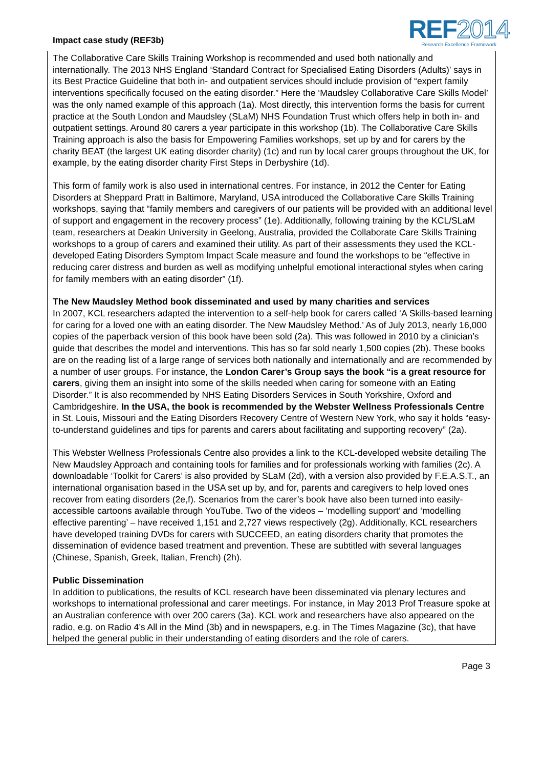Impact case study (REF3b)
REF2014
Research Excellence Framework
The Collaborative Care Skills Training Workshop is recommended and used both nationally and internationally. The 2013 NHS England ‘Standard Contract for Specialised Eating Disorders (Adults)’ says in its Best Practice Guideline that both in- and outpatient services should include provision of “expert family interventions specifically focused on the eating disorder.” Here the ‘Maudsley Collaborative Care Skills Model’ was the only named example of this approach (1a). Most directly, this intervention forms the basis for current practice at the South London and Maudsley (SLaM) NHS Foundation Trust which offers help in both in- and outpatient settings. Around 80 carers a year participate in this workshop (1b). The Collaborative Care Skills Training approach is also the basis for Empowering Families workshops, set up by and for carers by the charity BEAT (the largest UK eating disorder charity) (1c) and run by local carer groups throughout the UK, for example, by the eating disorder charity First Steps in Derbyshire (1d).
This form of family work is also used in international centres. For instance, in 2012 the Center for Eating Disorders at Sheppard Pratt in Baltimore, Maryland, USA introduced the Collaborative Care Skills Training workshops, saying that “family members and caregivers of our patients will be provided with an additional level of support and engagement in the recovery process” (1e). Additionally, following training by the KCL/SLaM team, researchers at Deakin University in Geelong, Australia, provided the Collaborate Care Skills Training workshops to a group of carers and examined their utility. As part of their assessments they used the KCL-developed Eating Disorders Symptom Impact Scale measure and found the workshops to be “effective in reducing carer distress and burden as well as modifying unhelpful emotional interactional styles when caring for family members with an eating disorder” (1f).
The New Maudsley Method book disseminated and used by many charities and services
In 2007, KCL researchers adapted the intervention to a self-help book for carers called ‘A Skills-based learning for caring for a loved one with an eating disorder. The New Maudsley Method.’ As of July 2013, nearly 16,000 copies of the paperback version of this book have been sold (2a). This was followed in 2010 by a clinician’s guide that describes the model and interventions. This has so far sold nearly 1,500 copies (2b). These books are on the reading list of a large range of services both nationally and internationally and are recommended by a number of user groups. For instance, the London Carer’s Group says the book “is a great resource for carers, giving them an insight into some of the skills needed when caring for someone with an Eating Disorder.” It is also recommended by NHS Eating Disorders Services in South Yorkshire, Oxford and Cambridgeshire. In the USA, the book is recommended by the Webster Wellness Professionals Centre in St. Louis, Missouri and the Eating Disorders Recovery Centre of Western New York, who say it holds “easy-to-understand guidelines and tips for parents and carers about facilitating and supporting recovery” (2a).
This Webster Wellness Professionals Centre also provides a link to the KCL-developed website detailing The New Maudsley Approach and containing tools for families and for professionals working with families (2c). A downloadable ‘Toolkit for Carers’ is also provided by SLaM (2d), with a version also provided by F.E.A.S.T., an international organisation based in the USA set up by, and for, parents and caregivers to help loved ones recover from eating disorders (2e,f). Scenarios from the carer’s book have also been turned into easily-accessible cartoons available through YouTube. Two of the videos – ‘modelling support’ and ‘modelling effective parenting’ – have received 1,151 and 2,727 views respectively (2g). Additionally, KCL researchers have developed training DVDs for carers with SUCCEED, an eating disorders charity that promotes the dissemination of evidence based treatment and prevention. These are subtitled with several languages (Chinese, Spanish, Greek, Italian, French) (2h).
Public Dissemination
In addition to publications, the results of KCL research have been disseminated via plenary lectures and workshops to international professional and carer meetings. For instance, in May 2013 Prof Treasure spoke at an Australian conference with over 200 carers (3a). KCL work and researchers have also appeared on the radio, e.g. on Radio 4’s All in the Mind (3b) and in newspapers, e.g. in The Times Magazine (3c), that have helped the general public in their understanding of eating disorders and the role of carers.
Page 3